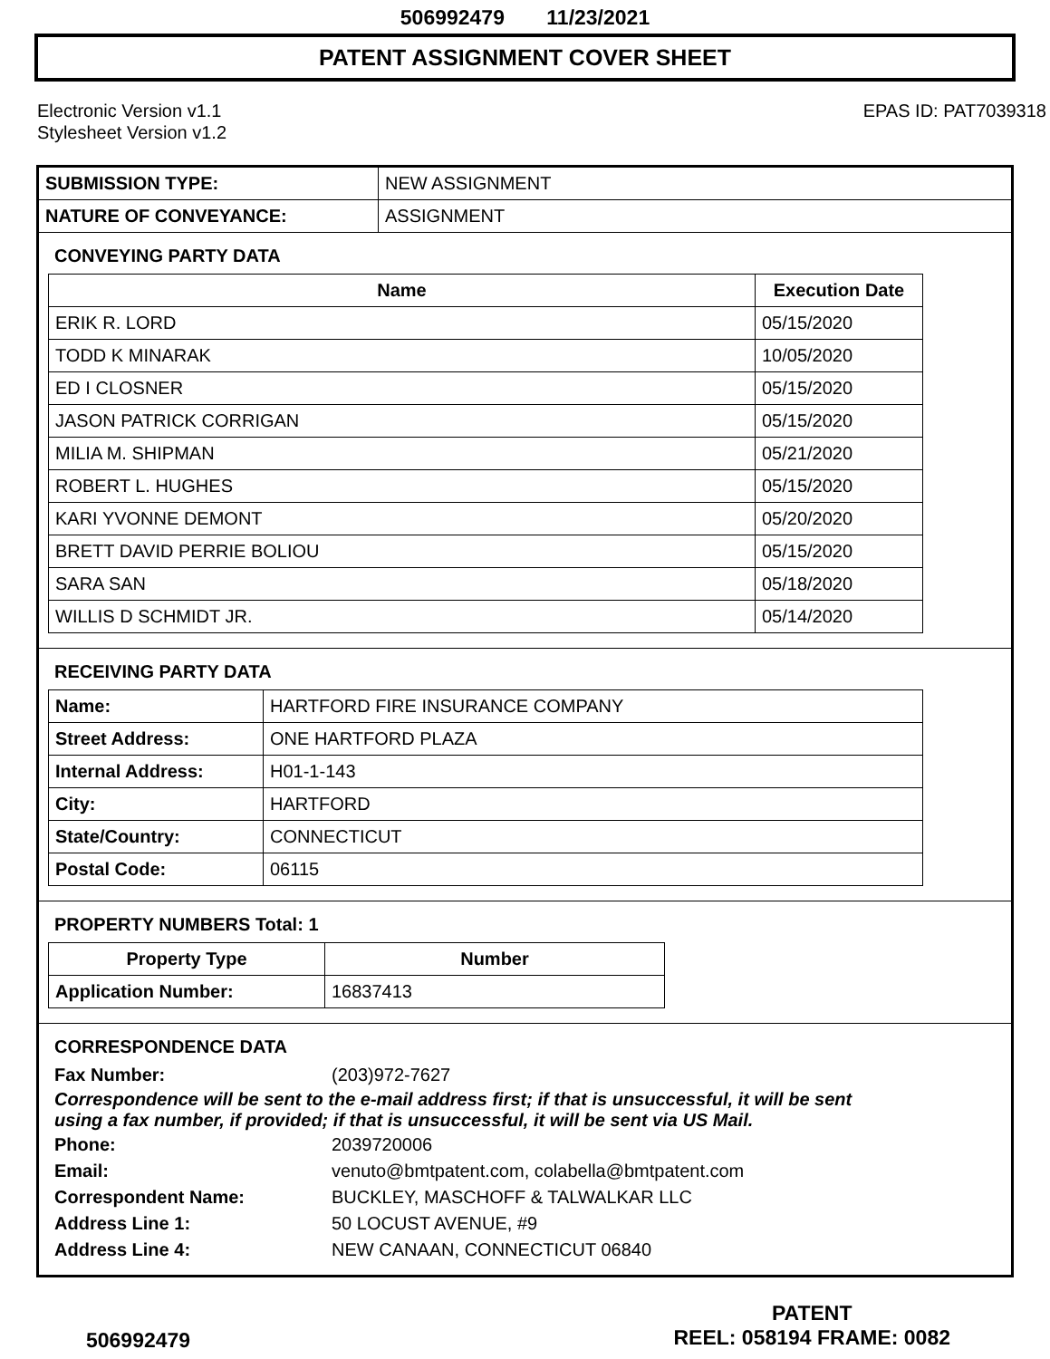506992479 11/23/2021
PATENT ASSIGNMENT COVER SHEET
Electronic Version v1.1
Stylesheet Version v1.2
EPAS ID: PAT7039318
| SUBMISSION TYPE: | NEW ASSIGNMENT |
| NATURE OF CONVEYANCE: | ASSIGNMENT |
CONVEYING PARTY DATA
| Name | Execution Date |
| --- | --- |
| ERIK R. LORD | 05/15/2020 |
| TODD K MINARAK | 10/05/2020 |
| ED I CLOSNER | 05/15/2020 |
| JASON PATRICK CORRIGAN | 05/15/2020 |
| MILIA M. SHIPMAN | 05/21/2020 |
| ROBERT L. HUGHES | 05/15/2020 |
| KARI YVONNE DEMONT | 05/20/2020 |
| BRETT DAVID PERRIE BOLIOU | 05/15/2020 |
| SARA SAN | 05/18/2020 |
| WILLIS D SCHMIDT JR. | 05/14/2020 |
RECEIVING PARTY DATA
| Name: | HARTFORD FIRE INSURANCE COMPANY |
| Street Address: | ONE HARTFORD PLAZA |
| Internal Address: | H01-1-143 |
| City: | HARTFORD |
| State/Country: | CONNECTICUT |
| Postal Code: | 06115 |
PROPERTY NUMBERS Total: 1
| Property Type | Number |
| --- | --- |
| Application Number: | 16837413 |
CORRESPONDENCE DATA
Fax Number: (203)972-7627
Correspondence will be sent to the e-mail address first; if that is unsuccessful, it will be sent
using a fax number, if provided; if that is unsuccessful, it will be sent via US Mail.
Phone: 2039720006 Email: venuto@bmtpatent.com, colabella@bmtpatent.com Correspondent Name: BUCKLEY, MASCHOFF & TALWALKAR LLC Address Line 1: 50 LOCUST AVENUE, #9 Address Line 4: NEW CANAAN, CONNECTICUT 06840
506992479
PATENT
REEL: 058194 FRAME: 0082